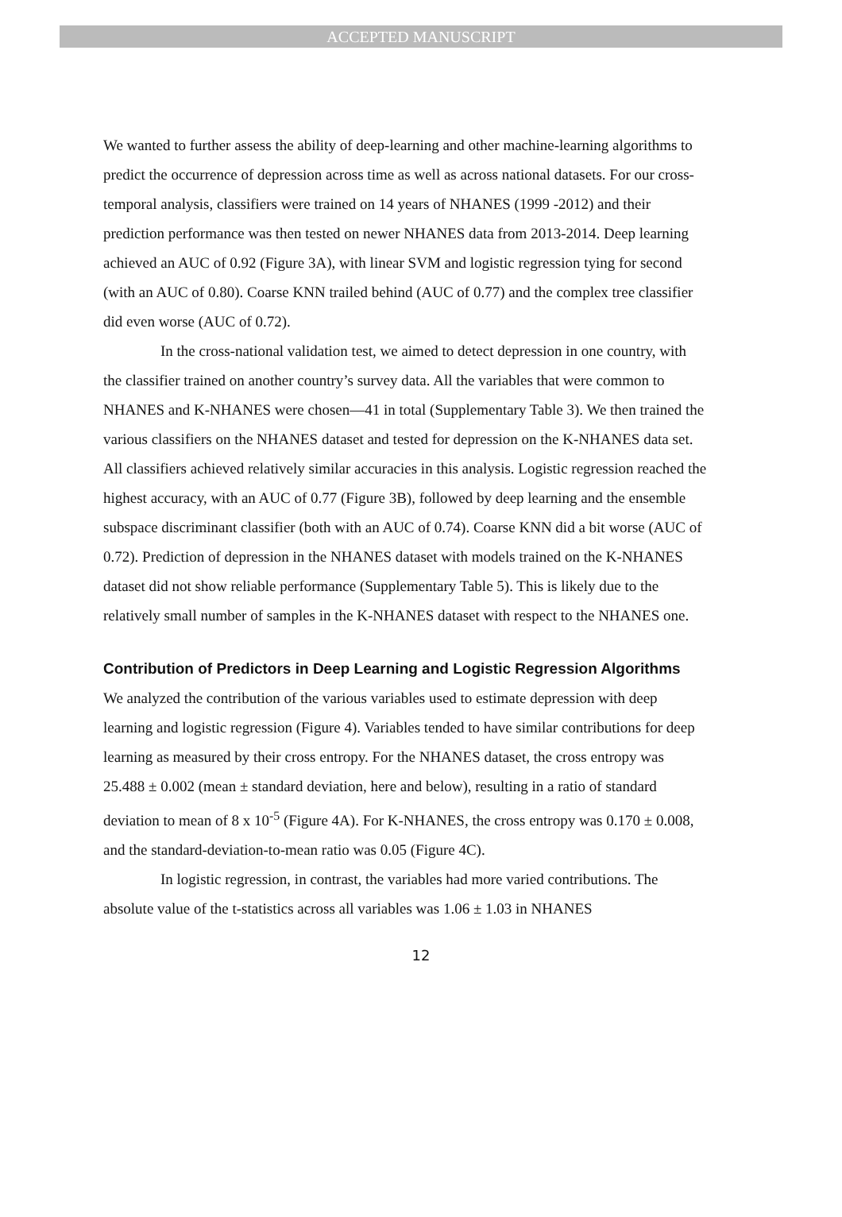ACCEPTED MANUSCRIPT
We wanted to further assess the ability of deep-learning and other machine-learning algorithms to predict the occurrence of depression across time as well as across national datasets. For our cross-temporal analysis, classifiers were trained on 14 years of NHANES (1999 -2012) and their prediction performance was then tested on newer NHANES data from 2013-2014. Deep learning achieved an AUC of 0.92 (Figure 3A), with linear SVM and logistic regression tying for second (with an AUC of 0.80). Coarse KNN trailed behind (AUC of 0.77) and the complex tree classifier did even worse (AUC of 0.72).
In the cross-national validation test, we aimed to detect depression in one country, with the classifier trained on another country’s survey data. All the variables that were common to NHANES and K-NHANES were chosen—41 in total (Supplementary Table 3). We then trained the various classifiers on the NHANES dataset and tested for depression on the K-NHANES data set. All classifiers achieved relatively similar accuracies in this analysis. Logistic regression reached the highest accuracy, with an AUC of 0.77 (Figure 3B), followed by deep learning and the ensemble subspace discriminant classifier (both with an AUC of 0.74). Coarse KNN did a bit worse (AUC of 0.72). Prediction of depression in the NHANES dataset with models trained on the K-NHANES dataset did not show reliable performance (Supplementary Table 5). This is likely due to the relatively small number of samples in the K-NHANES dataset with respect to the NHANES one.
Contribution of Predictors in Deep Learning and Logistic Regression Algorithms
We analyzed the contribution of the various variables used to estimate depression with deep learning and logistic regression (Figure 4). Variables tended to have similar contributions for deep learning as measured by their cross entropy. For the NHANES dataset, the cross entropy was 25.488 ± 0.002 (mean ± standard deviation, here and below), resulting in a ratio of standard deviation to mean of 8 x 10<sup>-5</sup> (Figure 4A). For K-NHANES, the cross entropy was 0.170 ± 0.008, and the standard-deviation-to-mean ratio was 0.05 (Figure 4C).
In logistic regression, in contrast, the variables had more varied contributions. The absolute value of the t-statistics across all variables was 1.06 ± 1.03 in NHANES
12